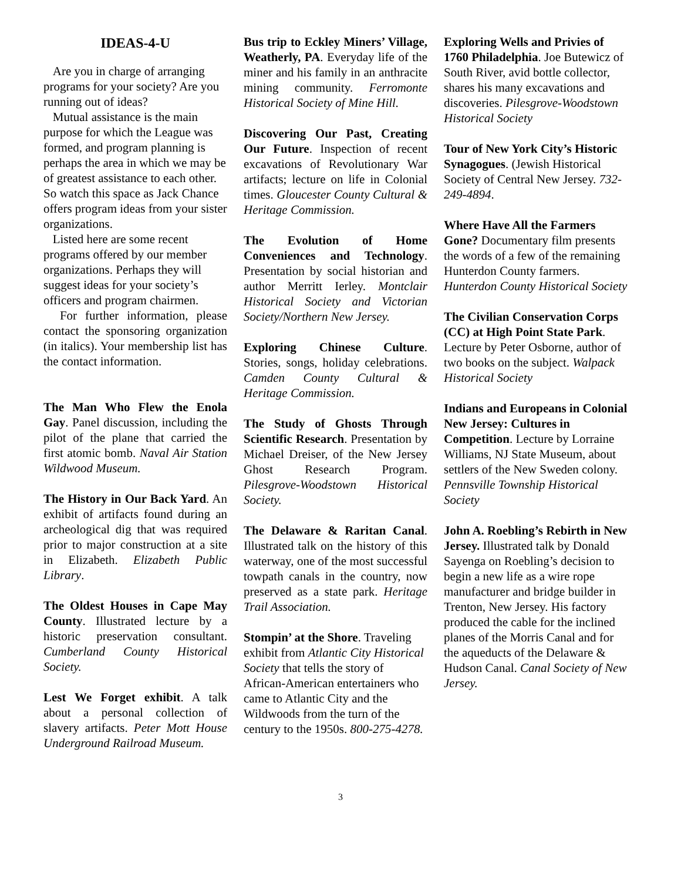IDEAS-4-U
Are you in charge of arranging programs for your society? Are you running out of ideas?
Mutual assistance is the main purpose for which the League was formed, and program planning is perhaps the area in which we may be of greatest assistance to each other. So watch this space as Jack Chance offers program ideas from your sister organizations.
Listed here are some recent programs offered by our member organizations. Perhaps they will suggest ideas for your society’s officers and program chairmen.
For further information, please contact the sponsoring organization (in italics). Your membership list has the contact information.
The Man Who Flew the Enola Gay. Panel discussion, including the pilot of the plane that carried the first atomic bomb. Naval Air Station Wildwood Museum.
The History in Our Back Yard. An exhibit of artifacts found during an archeological dig that was required prior to major construction at a site in Elizabeth. Elizabeth Public Library.
The Oldest Houses in Cape May County. Illustrated lecture by a historic preservation consultant. Cumberland County Historical Society.
Lest We Forget exhibit. A talk about a personal collection of slavery artifacts. Peter Mott House Underground Railroad Museum.
Bus trip to Eckley Miners’ Village, Weatherly, PA. Everyday life of the miner and his family in an anthracite mining community. Ferromonte Historical Society of Mine Hill.
Discovering Our Past, Creating Our Future. Inspection of recent excavations of Revolutionary War artifacts; lecture on life in Colonial times. Gloucester County Cultural & Heritage Commission.
The Evolution of Home Conveniences and Technology. Presentation by social historian and author Merritt Ierley. Montclair Historical Society and Victorian Society/Northern New Jersey.
Exploring Chinese Culture. Stories, songs, holiday celebrations. Camden County Cultural & Heritage Commission.
The Study of Ghosts Through Scientific Research. Presentation by Michael Dreiser, of the New Jersey Ghost Research Program. Pilesgrove-Woodstown Historical Society.
The Delaware & Raritan Canal. Illustrated talk on the history of this waterway, one of the most successful towpath canals in the country, now preserved as a state park. Heritage Trail Association.
Stompin’ at the Shore. Traveling exhibit from Atlantic City Historical Society that tells the story of African-American entertainers who came to Atlantic City and the Wildwoods from the turn of the century to the 1950s. 800-275-4278.
Exploring Wells and Privies of 1760 Philadelphia. Joe Butewicz of South River, avid bottle collector, shares his many excavations and discoveries. Pilesgrove-Woodstown Historical Society
Tour of New York City’s Historic Synagogues. (Jewish Historical Society of Central New Jersey. 732-249-4894.
Where Have All the Farmers Gone? Documentary film presents the words of a few of the remaining Hunterdon County farmers. Hunterdon County Historical Society
The Civilian Conservation Corps (CC) at High Point State Park. Lecture by Peter Osborne, author of two books on the subject. Walpack Historical Society
Indians and Europeans in Colonial New Jersey: Cultures in Competition. Lecture by Lorraine Williams, NJ State Museum, about settlers of the New Sweden colony. Pennsville Township Historical Society
John A. Roebling’s Rebirth in New Jersey. Illustrated talk by Donald Sayenga on Roebling’s decision to begin a new life as a wire rope manufacturer and bridge builder in Trenton, New Jersey. His factory produced the cable for the inclined planes of the Morris Canal and for the aqueducts of the Delaware & Hudson Canal. Canal Society of New Jersey.
3